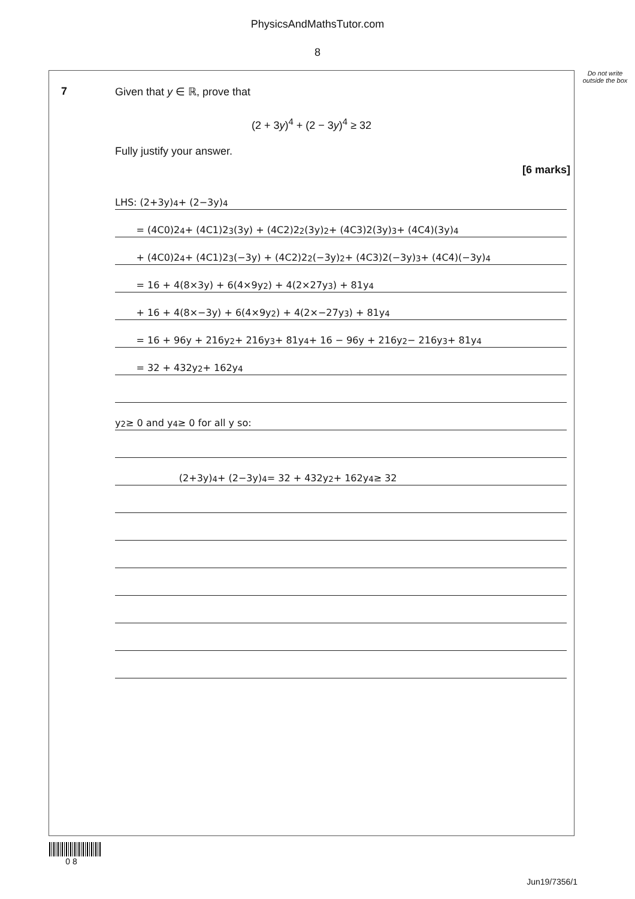PhysicsAndMathsTutor.com
8
Do not write outside the box
7 Given that y ∈ ℝ, prove that
(2 + 3y)<sup>4</sup> + (2 − 3y)<sup>4</sup> ≥ 32
Fully justify your answer.
[6 marks]
LHS: (2+3y)<sup>4</sup> + (2−3y)<sup>4</sup>
= (4C0)2<sup>4</sup> + (4C1)2<sup>3</sup>(3y) + (4C2)2<sup>2</sup>(3y)<sup>2</sup> + (4C3)2(3y)<sup>3</sup> + (4C4)(3y)<sup>4</sup>
+ (4C0)2<sup>4</sup> + (4C1)2<sup>3</sup>(−3y) + (4C2)2<sup>2</sup>(−3y)<sup>2</sup> + (4C3)2(−3y)<sup>3</sup> + (4C4)(−3y)<sup>4</sup>
= 16 + 4(8×3y) + 6(4×9y<sup>2</sup>) + 4(2×27y<sup>3</sup>) + 81y<sup>4</sup>
+ 16 + 4(8×−3y) + 6(4×9y<sup>2</sup>) + 4(2×−27y<sup>3</sup>) + 81y<sup>4</sup>
= 16 + 96y + 216y<sup>2</sup> + 216y<sup>3</sup> + 81y<sup>4</sup> + 16 − 96y + 216y<sup>2</sup> − 216y<sup>3</sup> + 81y<sup>4</sup>
= 32 + 432y<sup>2</sup> + 162y<sup>4</sup>
y<sup>2</sup> ≥ 0 and y<sup>4</sup> ≥ 0 for all y so:
(2+3y)<sup>4</sup> + (2−3y)<sup>4</sup> = 32 + 432y<sup>2</sup> + 162y<sup>4</sup> ≥ 32
0 8
Jun19/7356/1